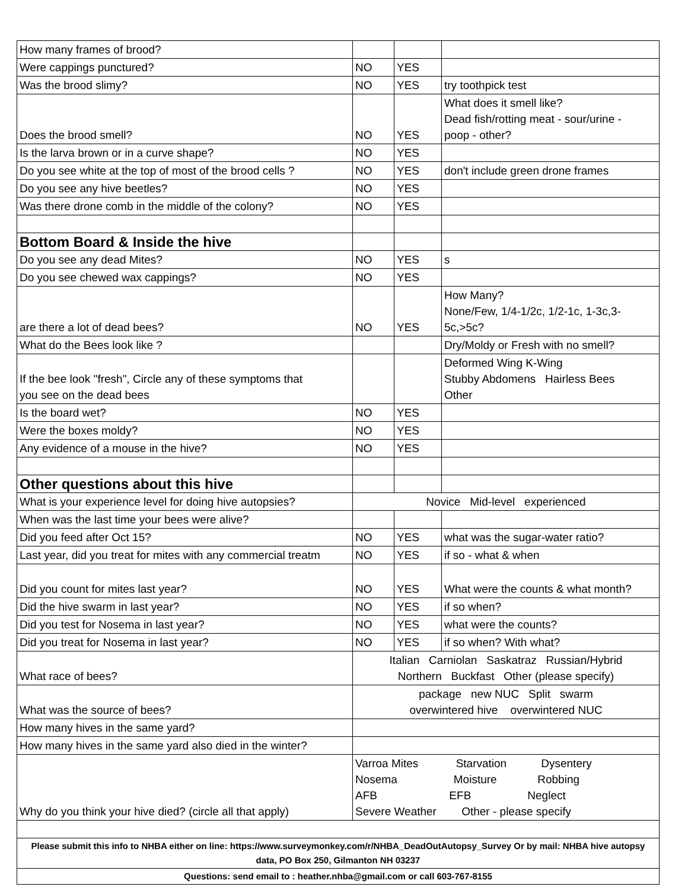| How many frames of brood? | | | |
| Were cappings punctured? | NO | YES | |
| Was the brood slimy? | NO | YES | try toothpick test |
| Does the brood smell? | NO | YES | What does it smell like? Dead fish/rotting meat - sour/urine - poop - other? |
| Is the larva brown or in a curve shape? | NO | YES | |
| Do you see white at the top of most of the brood cells ? | NO | YES | don't include green drone frames |
| Do you see any hive beetles? | NO | YES | |
| Was there drone comb in the middle of the colony? | NO | YES | |
| Bottom Board & Inside the hive | | | |
| Do you see any dead Mites? | NO | YES | s |
| Do you see chewed wax cappings? | NO | YES | |
| are there a lot of dead bees? | NO | YES | How Many? None/Few, 1/4-1/2c, 1/2-1c, 1-3c,3- 5c,>5c? |
| What do the Bees look like ? | | | Dry/Moldy or Fresh with no smell? |
| If the bee look "fresh", Circle any of these symptoms that you see on the dead bees | | | Deformed Wing K-Wing Stubby Abdomens Hairless Bees Other |
| Is the board wet? | NO | YES | |
| Were the boxes moldy? | NO | YES | |
| Any evidence of a mouse in the hive? | NO | YES | |
| Other questions about this hive | | | |
| What is your experience level for doing hive autopsies? | Novice Mid-level experienced | | |
| When was the last time your bees were alive? | | | |
| Did you feed after Oct 15? | NO | YES | what was the sugar-water ratio? |
| Last year, did you treat for mites with any commercial treatm | NO | YES | if so - what & when |
| Did you count for mites last year? | NO | YES | What were the counts & what month? |
| Did the hive swarm in last year? | NO | YES | if so when? |
| Did you test for Nosema in last year? | NO | YES | what were the counts? |
| Did you treat for Nosema in last year? | NO | YES | if so when? With what? |
| What race of bees? | Italian Carniolan Saskatraz Russian/Hybrid Northern Buckfast Other (please specify) | | |
| What was the source of bees? | package new NUC Split swarm overwintered hive overwintered NUC | | |
| How many hives in the same yard? | | | |
| How many hives in the same yard also died in the winter? | | | |
| Why do you think your hive died? (circle all that apply) | Varroa Mites Starvation Dysentery Nosema Moisture Robbing AFB EFB Neglect Severe Weather Other - please specify | | |
| Please submit this info to NHBA either on line: https://www.surveymonkey.com/r/NHBA_DeadOutAutopsy_Survey Or by mail: NHBA hive autopsy data, PO Box 250, Gilmanton NH 03237 | | | |
| Questions: send email to : heather.nhba@gmail.com or call 603-767-8155 | | | |